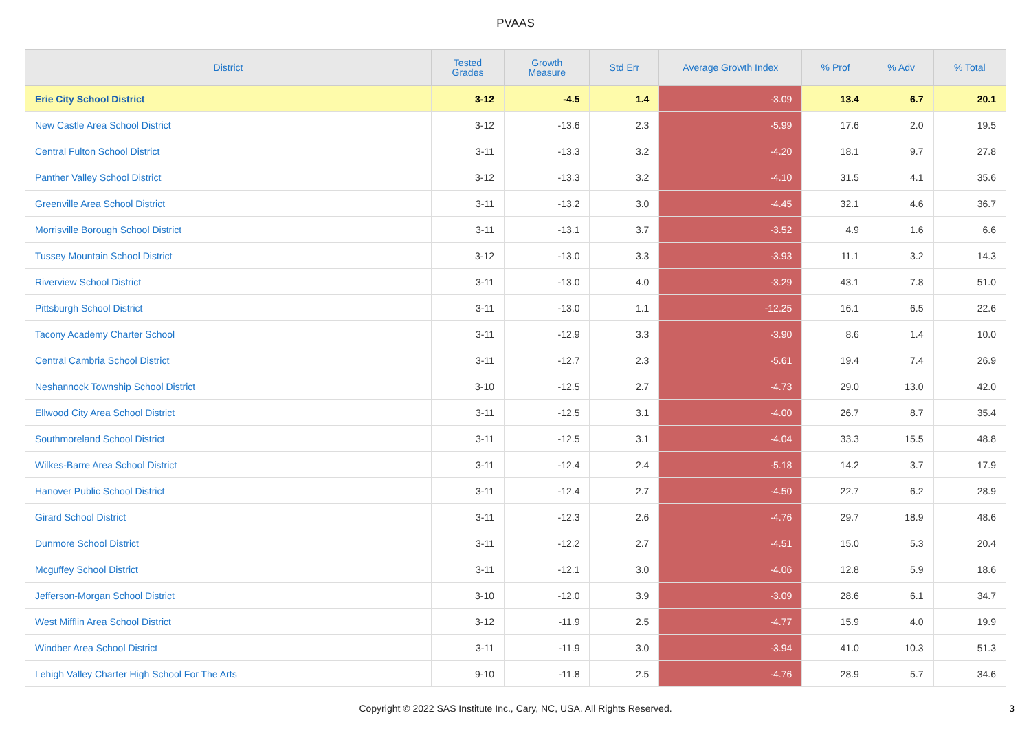PVAAS
| District | Tested Grades | Growth Measure | Std Err | Average Growth Index | % Prof | % Adv | % Total |
| --- | --- | --- | --- | --- | --- | --- | --- |
| Erie City School District | 3-12 | -4.5 | 1.4 | -3.09 | 13.4 | 6.7 | 20.1 |
| New Castle Area School District | 3-12 | -13.6 | 2.3 | -5.99 | 17.6 | 2.0 | 19.5 |
| Central Fulton School District | 3-11 | -13.3 | 3.2 | -4.20 | 18.1 | 9.7 | 27.8 |
| Panther Valley School District | 3-12 | -13.3 | 3.2 | -4.10 | 31.5 | 4.1 | 35.6 |
| Greenville Area School District | 3-11 | -13.2 | 3.0 | -4.45 | 32.1 | 4.6 | 36.7 |
| Morrisville Borough School District | 3-11 | -13.1 | 3.7 | -3.52 | 4.9 | 1.6 | 6.6 |
| Tussey Mountain School District | 3-12 | -13.0 | 3.3 | -3.93 | 11.1 | 3.2 | 14.3 |
| Riverview School District | 3-11 | -13.0 | 4.0 | -3.29 | 43.1 | 7.8 | 51.0 |
| Pittsburgh School District | 3-11 | -13.0 | 1.1 | -12.25 | 16.1 | 6.5 | 22.6 |
| Tacony Academy Charter School | 3-11 | -12.9 | 3.3 | -3.90 | 8.6 | 1.4 | 10.0 |
| Central Cambria School District | 3-11 | -12.7 | 2.3 | -5.61 | 19.4 | 7.4 | 26.9 |
| Neshannock Township School District | 3-10 | -12.5 | 2.7 | -4.73 | 29.0 | 13.0 | 42.0 |
| Ellwood City Area School District | 3-11 | -12.5 | 3.1 | -4.00 | 26.7 | 8.7 | 35.4 |
| Southmoreland School District | 3-11 | -12.5 | 3.1 | -4.04 | 33.3 | 15.5 | 48.8 |
| Wilkes-Barre Area School District | 3-11 | -12.4 | 2.4 | -5.18 | 14.2 | 3.7 | 17.9 |
| Hanover Public School District | 3-11 | -12.4 | 2.7 | -4.50 | 22.7 | 6.2 | 28.9 |
| Girard School District | 3-11 | -12.3 | 2.6 | -4.76 | 29.7 | 18.9 | 48.6 |
| Dunmore School District | 3-11 | -12.2 | 2.7 | -4.51 | 15.0 | 5.3 | 20.4 |
| Mcguffey School District | 3-11 | -12.1 | 3.0 | -4.06 | 12.8 | 5.9 | 18.6 |
| Jefferson-Morgan School District | 3-10 | -12.0 | 3.9 | -3.09 | 28.6 | 6.1 | 34.7 |
| West Mifflin Area School District | 3-12 | -11.9 | 2.5 | -4.77 | 15.9 | 4.0 | 19.9 |
| Windber Area School District | 3-11 | -11.9 | 3.0 | -3.94 | 41.0 | 10.3 | 51.3 |
| Lehigh Valley Charter High School For The Arts | 9-10 | -11.8 | 2.5 | -4.76 | 28.9 | 5.7 | 34.6 |
Copyright © 2022 SAS Institute Inc., Cary, NC, USA. All Rights Reserved. 3